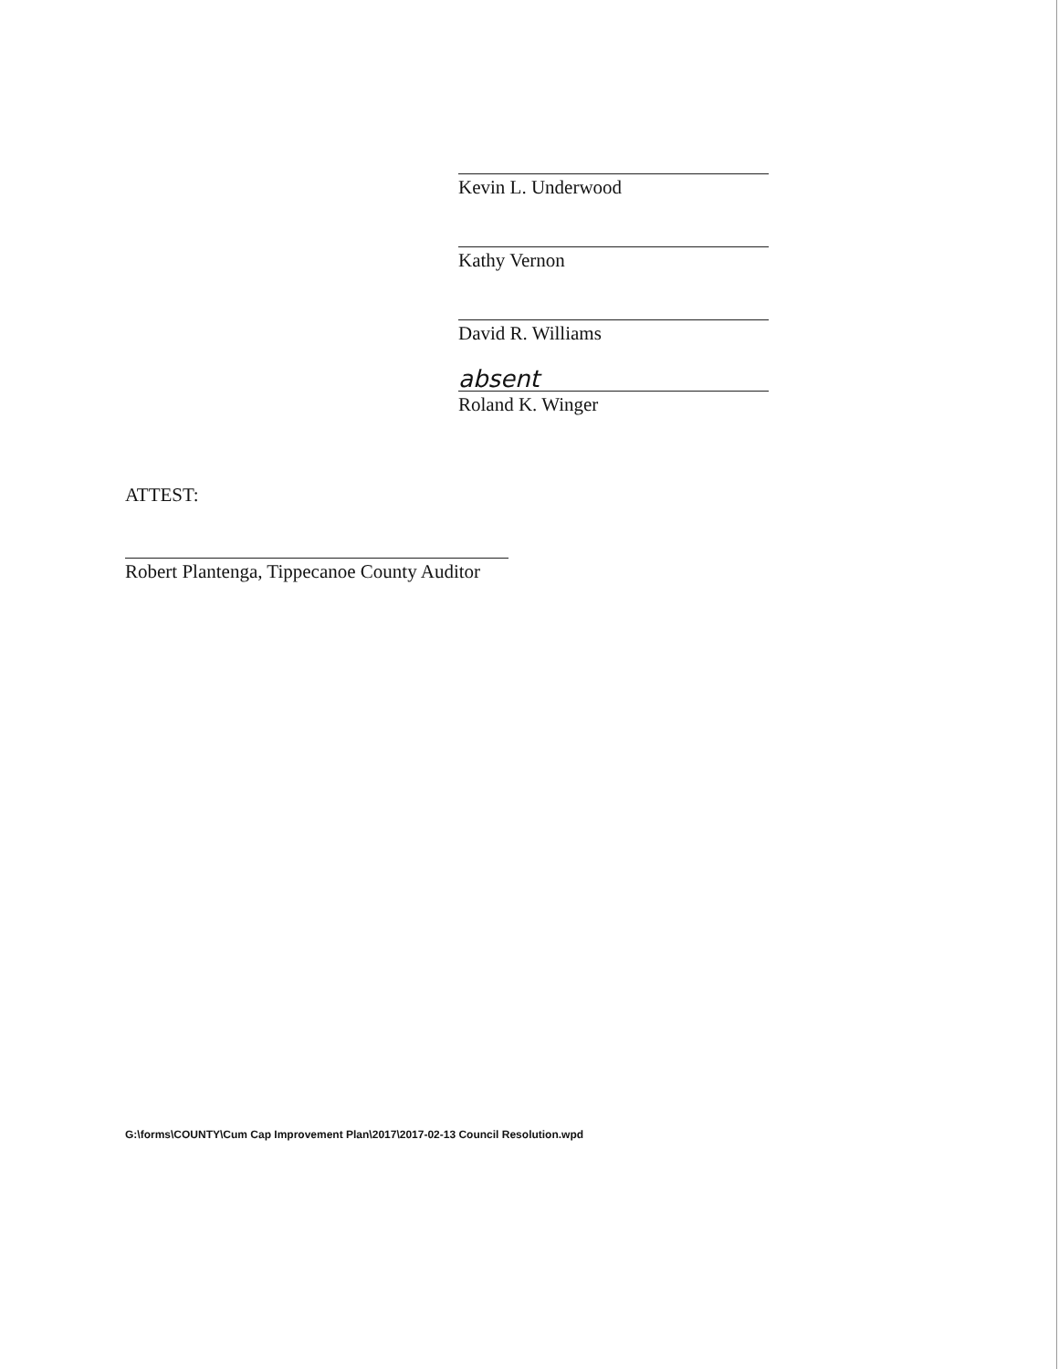Kevin L. Underwood
Kathy Vernon
David R. Williams
absent
Roland K. Winger
ATTEST:
Robert Plantenga, Tippecanoe County Auditor
G:\forms\COUNTY\Cum Cap Improvement Plan\2017\2017-02-13 Council Resolution.wpd